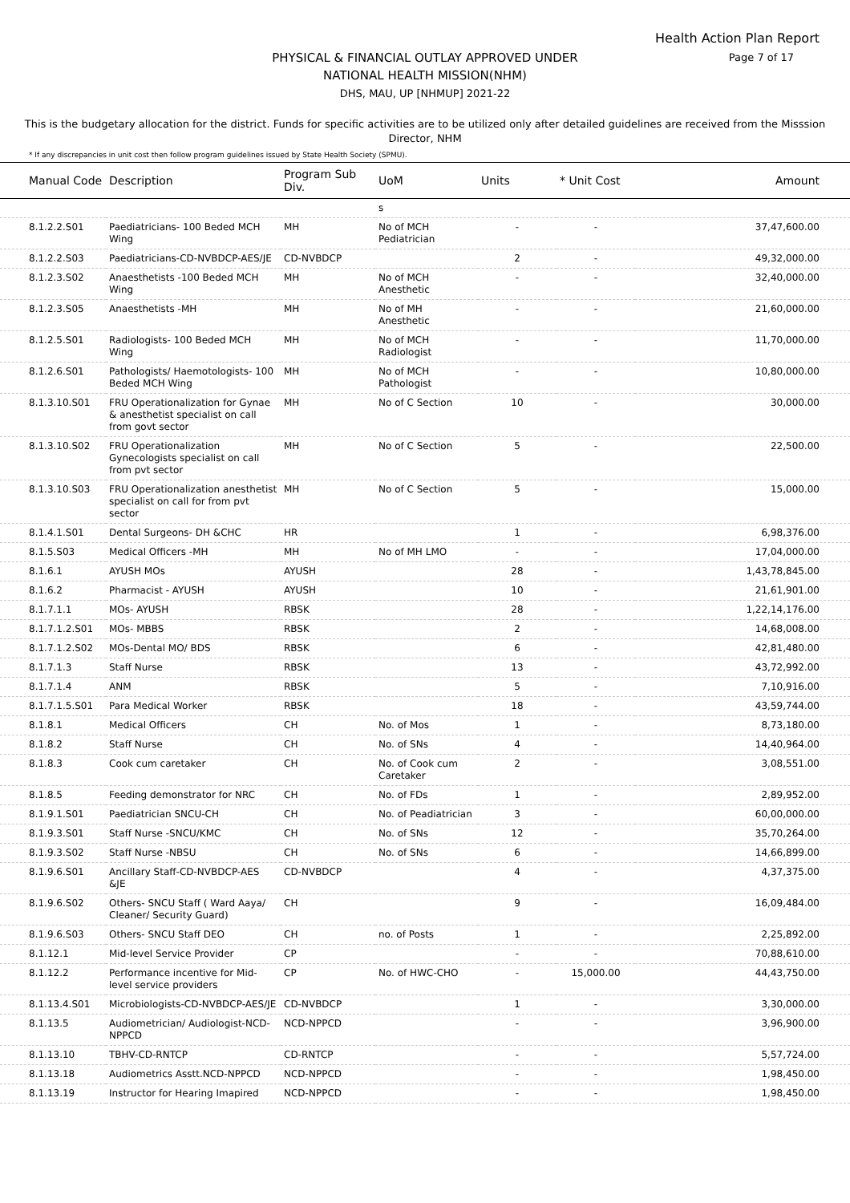Health Action Plan Report
Page 7 of 17
PHYSICAL & FINANCIAL OUTLAY APPROVED UNDER
NATIONAL HEALTH MISSION(NHM)
DHS, MAU, UP [NHMUP] 2021-22
This is the budgetary allocation for the district. Funds for specific activities are to be utilized only after detailed guidelines are received from the Misssion Director, NHM
* If any discrepancies in unit cost then follow program guidelines issued by State Health Society (SPMU).
| Manual Code | Description | Program Sub Div. | UoM | Units | * Unit Cost | Amount |
| --- | --- | --- | --- | --- | --- | --- |
| | | | s | | | |
| 8.1.2.2.S01 | Paediatricians- 100 Beded MCH Wing | MH | No of MCH Pediatrician | - | - | 37,47,600.00 |
| 8.1.2.2.S03 | Paediatricians-CD-NVBDCP-AES/JE | CD-NVBDCP | | 2 | - | 49,32,000.00 |
| 8.1.2.3.S02 | Anaesthetists -100 Beded MCH Wing | MH | No of MCH Anesthetic | - | - | 32,40,000.00 |
| 8.1.2.3.S05 | Anaesthetists -MH | MH | No of MH Anesthetic | - | - | 21,60,000.00 |
| 8.1.2.5.S01 | Radiologists- 100 Beded MCH Wing | MH | No of MCH Radiologist | - | - | 11,70,000.00 |
| 8.1.2.6.S01 | Pathologists/ Haemotologists- 100 Beded MCH Wing | MH | No of MCH Pathologist | - | - | 10,80,000.00 |
| 8.1.3.10.S01 | FRU Operationalization for Gynae & anesthetist specialist on call from govt sector | MH | No of C Section | 10 | - | 30,000.00 |
| 8.1.3.10.S02 | FRU Operationalization Gynecologists specialist on call from pvt sector | MH | No of C Section | 5 | - | 22,500.00 |
| 8.1.3.10.S03 | FRU Operationalization anesthetist specialist on call for from pvt sector | MH | No of C Section | 5 | - | 15,000.00 |
| 8.1.4.1.S01 | Dental Surgeons- DH &CHC | HR | | 1 | - | 6,98,376.00 |
| 8.1.5.S03 | Medical Officers -MH | MH | No of MH LMO | - | - | 17,04,000.00 |
| 8.1.6.1 | AYUSH MOs | AYUSH | | 28 | - | 1,43,78,845.00 |
| 8.1.6.2 | Pharmacist - AYUSH | AYUSH | | 10 | - | 21,61,901.00 |
| 8.1.7.1.1 | MOs- AYUSH | RBSK | | 28 | - | 1,22,14,176.00 |
| 8.1.7.1.2.S01 | MOs- MBBS | RBSK | | 2 | - | 14,68,008.00 |
| 8.1.7.1.2.S02 | MOs-Dental MO/ BDS | RBSK | | 6 | - | 42,81,480.00 |
| 8.1.7.1.3 | Staff Nurse | RBSK | | 13 | - | 43,72,992.00 |
| 8.1.7.1.4 | ANM | RBSK | | 5 | - | 7,10,916.00 |
| 8.1.7.1.5.S01 | Para Medical Worker | RBSK | | 18 | - | 43,59,744.00 |
| 8.1.8.1 | Medical Officers | CH | No. of Mos | 1 | - | 8,73,180.00 |
| 8.1.8.2 | Staff Nurse | CH | No. of SNs | 4 | - | 14,40,964.00 |
| 8.1.8.3 | Cook cum caretaker | CH | No. of Cook cum Caretaker | 2 | - | 3,08,551.00 |
| 8.1.8.5 | Feeding demonstrator for NRC | CH | No. of FDs | 1 | - | 2,89,952.00 |
| 8.1.9.1.S01 | Paediatrician SNCU-CH | CH | No. of Peadiatrician | 3 | - | 60,00,000.00 |
| 8.1.9.3.S01 | Staff Nurse -SNCU/KMC | CH | No. of SNs | 12 | - | 35,70,264.00 |
| 8.1.9.3.S02 | Staff Nurse -NBSU | CH | No. of SNs | 6 | - | 14,66,899.00 |
| 8.1.9.6.S01 | Ancillary Staff-CD-NVBDCP-AES &JE | CD-NVBDCP | | 4 | - | 4,37,375.00 |
| 8.1.9.6.S02 | Others- SNCU Staff ( Ward Aaya/ Cleaner/ Security Guard) | CH | | 9 | - | 16,09,484.00 |
| 8.1.9.6.S03 | Others- SNCU Staff DEO | CH | no. of Posts | 1 | - | 2,25,892.00 |
| 8.1.12.1 | Mid-level Service Provider | CP | | - | - | 70,88,610.00 |
| 8.1.12.2 | Performance incentive for Mid-level service providers | CP | No. of HWC-CHO | - | 15,000.00 | 44,43,750.00 |
| 8.1.13.4.S01 | Microbiologists-CD-NVBDCP-AES/JE | CD-NVBDCP | | 1 | - | 3,30,000.00 |
| 8.1.13.5 | Audiometrician/ Audiologist-NCD-NPPCD | NCD-NPPCD | | - | - | 3,96,900.00 |
| 8.1.13.10 | TBHV-CD-RNTCP | CD-RNTCP | | - | - | 5,57,724.00 |
| 8.1.13.18 | Audiometrics Asstt.NCD-NPPCD | NCD-NPPCD | | - | - | 1,98,450.00 |
| 8.1.13.19 | Instructor for Hearing Imapired | NCD-NPPCD | | - | - | 1,98,450.00 |